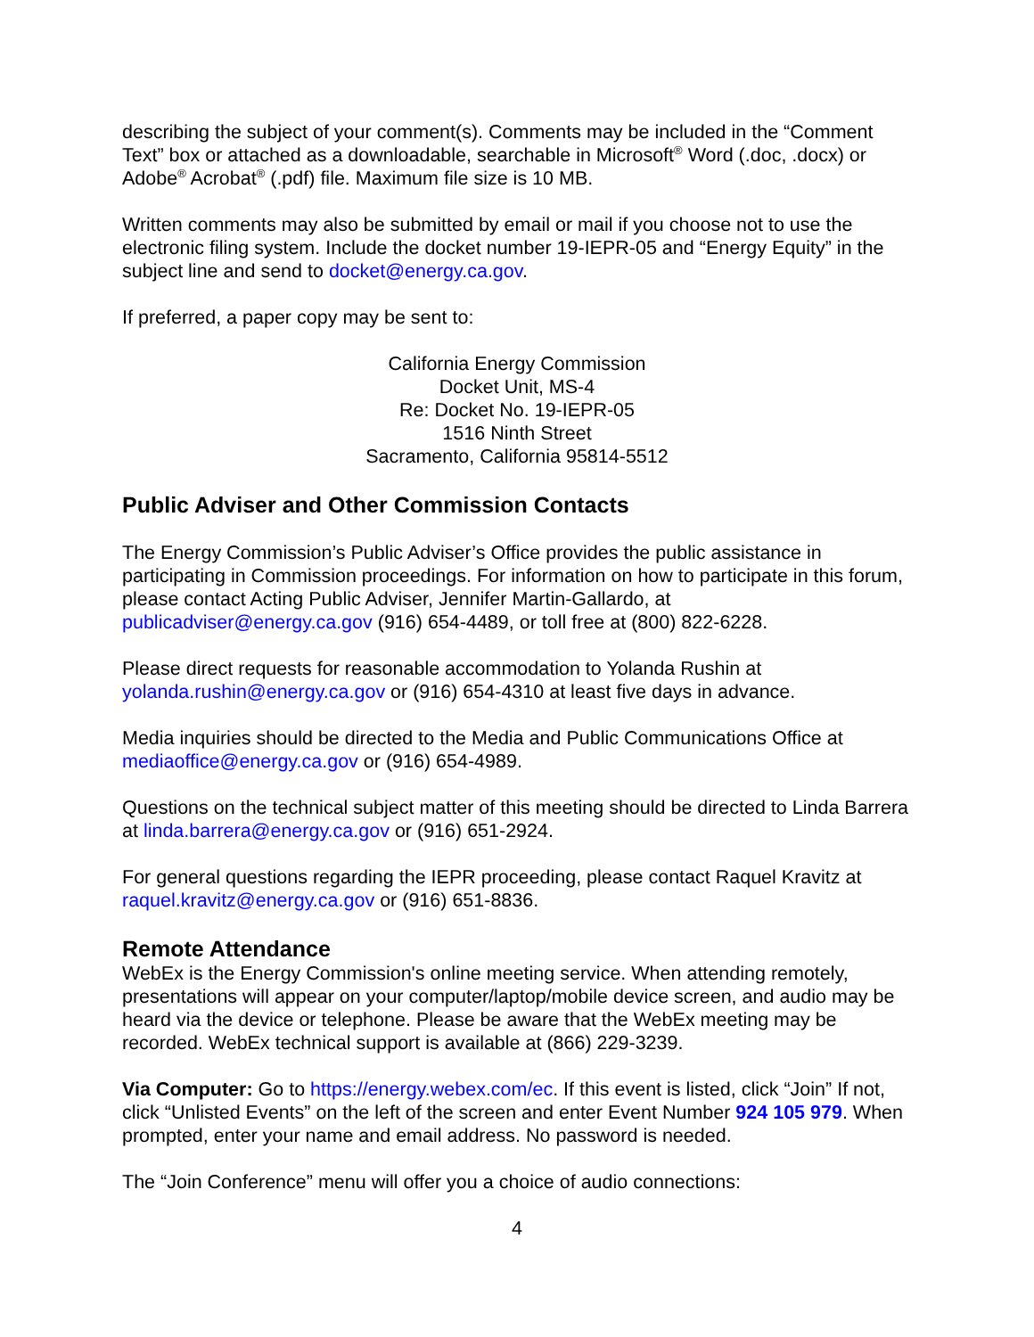describing the subject of your comment(s). Comments may be included in the “Comment Text” box or attached as a downloadable, searchable in Microsoft<sup>®</sup> Word (.doc, .docx) or Adobe<sup>®</sup> Acrobat<sup>®</sup> (.pdf) file. Maximum file size is 10 MB.
Written comments may also be submitted by email or mail if you choose not to use the electronic filing system. Include the docket number 19-IEPR-05 and “Energy Equity” in the subject line and send to docket@energy.ca.gov.
If preferred, a paper copy may be sent to:
California Energy Commission
Docket Unit, MS-4
Re: Docket No. 19-IEPR-05
1516 Ninth Street
Sacramento, California 95814-5512
Public Adviser and Other Commission Contacts
The Energy Commission’s Public Adviser’s Office provides the public assistance in participating in Commission proceedings. For information on how to participate in this forum, please contact Acting Public Adviser, Jennifer Martin-Gallardo, at publicadviser@energy.ca.gov (916) 654-4489, or toll free at (800) 822-6228.
Please direct requests for reasonable accommodation to Yolanda Rushin at yolanda.rushin@energy.ca.gov or (916) 654-4310 at least five days in advance.
Media inquiries should be directed to the Media and Public Communications Office at mediaoffice@energy.ca.gov or (916) 654-4989.
Questions on the technical subject matter of this meeting should be directed to Linda Barrera at linda.barrera@energy.ca.gov or (916) 651-2924.
For general questions regarding the IEPR proceeding, please contact Raquel Kravitz at raquel.kravitz@energy.ca.gov or (916) 651-8836.
Remote Attendance
WebEx is the Energy Commission's online meeting service. When attending remotely, presentations will appear on your computer/laptop/mobile device screen, and audio may be heard via the device or telephone. Please be aware that the WebEx meeting may be recorded. WebEx technical support is available at (866) 229-3239.
Via Computer: Go to https://energy.webex.com/ec. If this event is listed, click “Join” If not, click “Unlisted Events” on the left of the screen and enter Event Number 924 105 979. When prompted, enter your name and email address. No password is needed.
The “Join Conference” menu will offer you a choice of audio connections:
4